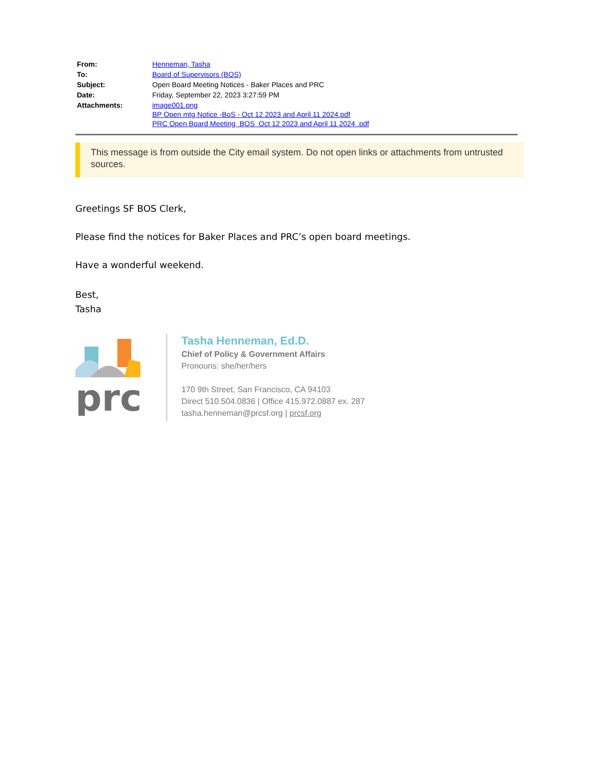| From: | Henneman, Tasha |
| To: | Board of Supervisors (BOS) |
| Subject: | Open Board Meeting Notices - Baker Places and PRC |
| Date: | Friday, September 22, 2023 3:27:59 PM |
| Attachments: | image001.png BP Open mtg Notice -BoS - Oct 12 2023 and April 11 2024.pdf PRC Open Board Meeting BOS Oct 12 2023 and April 11 2024 .pdf |
This message is from outside the City email system. Do not open links or attachments from untrusted sources.
Greetings SF BOS Clerk,
Please find the notices for Baker Places and PRC’s open board meetings.
Have a wonderful weekend.
Best,
Tasha
prc
Tasha Henneman, Ed.D.
Chief of Policy & Government Affairs
Pronouns: she/her/hers
170 9th Street, San Francisco, CA 94103
Direct 510.504.0836 | Office 415.972.0887 ex. 287
tasha.henneman@prcsf.org | prcsf.org